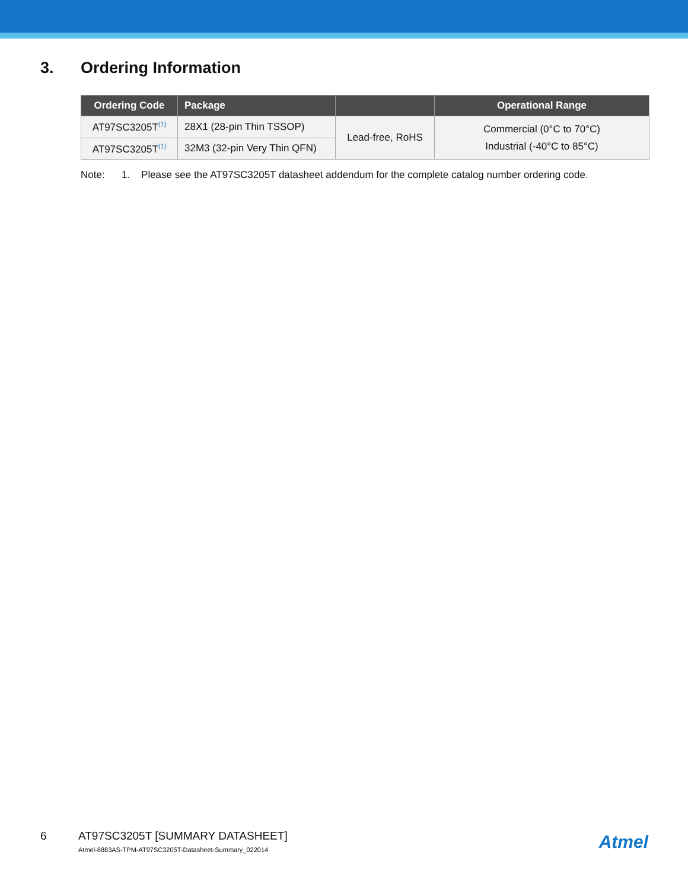3. Ordering Information
| Ordering Code | Package | | Operational Range |
| --- | --- | --- | --- |
| AT97SC3205T<sup>(1)</sup> | 28X1 (28-pin Thin TSSOP) | Lead-free, RoHS | Commercial (0°C to 70°C) Industrial (-40°C to 85°C) |
| AT97SC3205T<sup>(1)</sup> | 32M3 (32-pin Very Thin QFN) | | |
Note: 1. Please see the AT97SC3205T datasheet addendum for the complete catalog number ordering code.
6 AT97SC3205T [SUMMARY DATASHEET]
Atmel-8883AS-TPM-AT97SC3205T-Datasheet-Summary_022014
Atmel